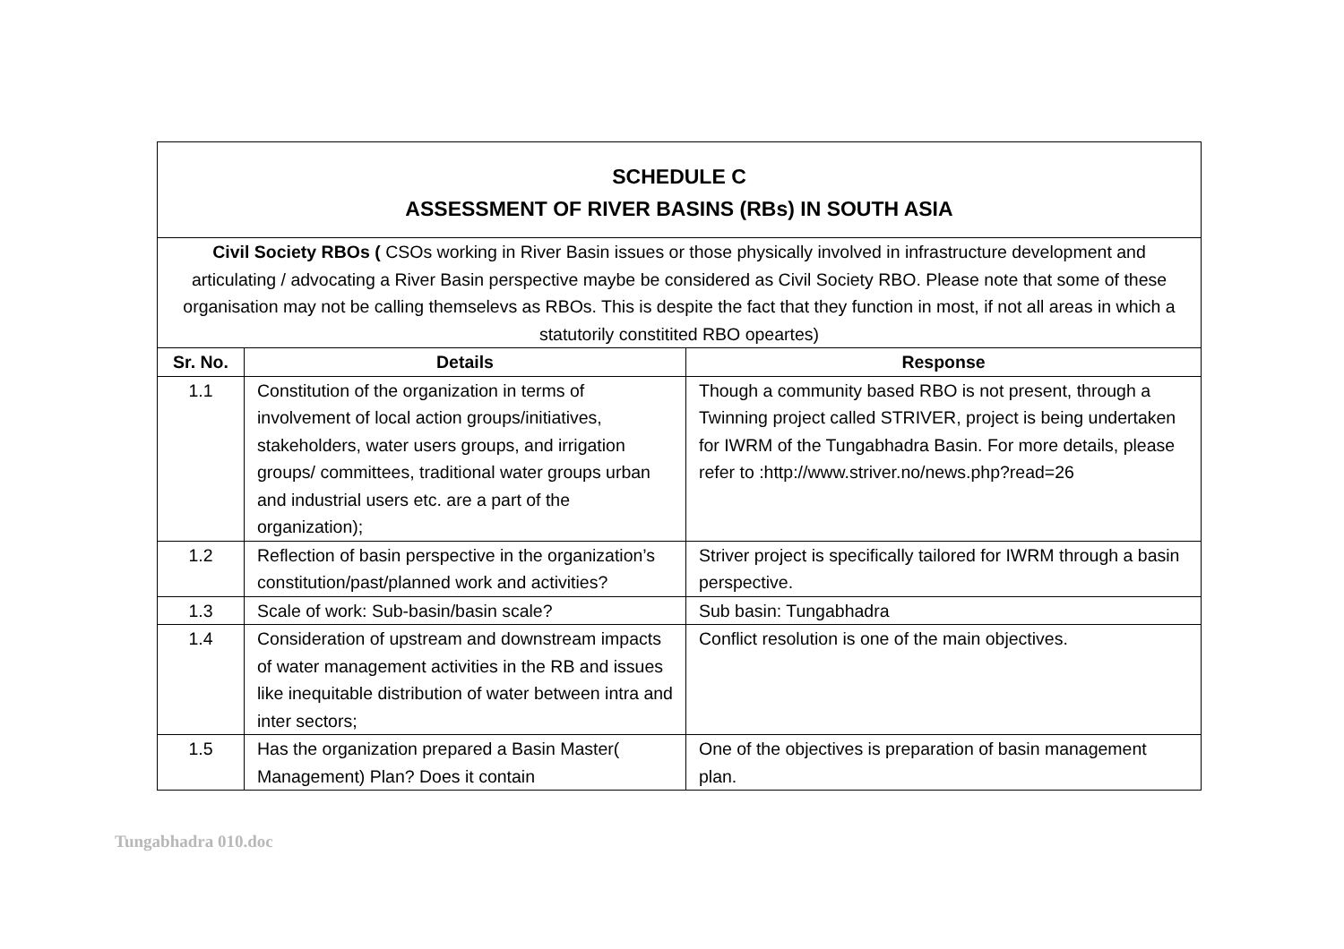| SCHEDULE C ASSESSMENT OF RIVER BASINS (RBs) IN SOUTH ASIA | | |
| Civil Society RBOs ( CSOs working in River Basin issues or those physically involved in infrastructure development and articulating / advocating a River Basin perspective maybe be considered as Civil Society RBO. Please note that some of these organisation may not be calling themselevs as RBOs. This is despite the fact that they function in most, if not all areas in which a statutorily constitited RBO opeartes) | | |
| Sr. No. | Details | Response |
| 1.1 | Constitution of the organization in terms of involvement of local action groups/initiatives, stakeholders, water users groups, and irrigation groups/ committees, traditional water groups urban and industrial users etc. are a part of the organization); | Though a community based RBO is not present, through a Twinning project called STRIVER, project is being undertaken for IWRM of the Tungabhadra Basin. For more details, please refer to :http://www.striver.no/news.php?read=26 |
| 1.2 | Reflection of basin perspective in the organization’s constitution/past/planned work and activities? | Striver project is specifically tailored for IWRM through a basin perspective. |
| 1.3 | Scale of work: Sub-basin/basin scale? | Sub basin: Tungabhadra |
| 1.4 | Consideration of upstream and downstream impacts of water management activities in the RB and issues like inequitable distribution of water between intra and inter sectors; | Conflict resolution is one of the main objectives. |
| 1.5 | Has the organization prepared a Basin Master( Management) Plan? Does it contain | One of the objectives is preparation of basin management plan. |
Tungabhadra 010.doc